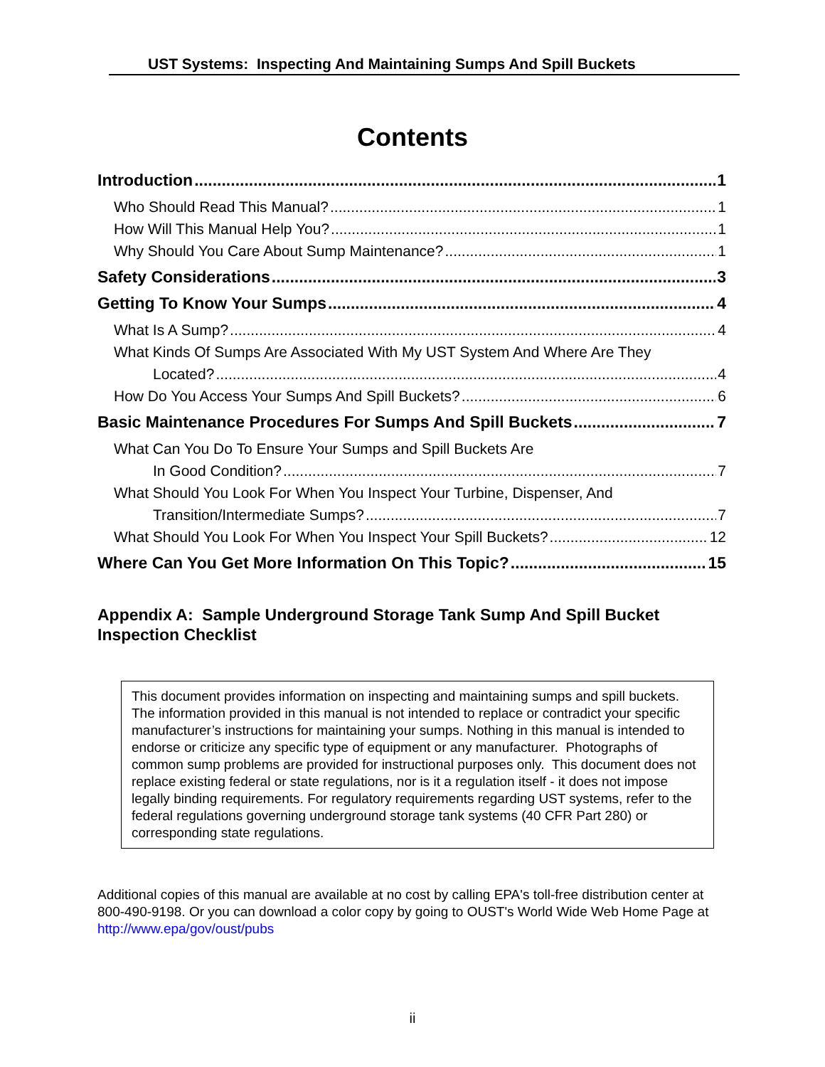UST Systems: Inspecting And Maintaining Sumps And Spill Buckets
Contents
Introduction 1
Who Should Read This Manual? 1
How Will This Manual Help You? 1
Why Should You Care About Sump Maintenance? 1
Safety Considerations 3
Getting To Know Your Sumps 4
What Is A Sump? 4
What Kinds Of Sumps Are Associated With My UST System And Where Are They
Located? 4
How Do You Access Your Sumps And Spill Buckets? 6
Basic Maintenance Procedures For Sumps And Spill Buckets 7
What Can You Do To Ensure Your Sumps and Spill Buckets Are
In Good Condition? 7
What Should You Look For When You Inspect Your Turbine, Dispenser, And
Transition/Intermediate Sumps? 7
What Should You Look For When You Inspect Your Spill Buckets? 12
Where Can You Get More Information On This Topic? 15
Appendix A: Sample Underground Storage Tank Sump And Spill Bucket Inspection Checklist
This document provides information on inspecting and maintaining sumps and spill buckets. The information provided in this manual is not intended to replace or contradict your specific manufacturer’s instructions for maintaining your sumps. Nothing in this manual is intended to endorse or criticize any specific type of equipment or any manufacturer. Photographs of common sump problems are provided for instructional purposes only. This document does not replace existing federal or state regulations, nor is it a regulation itself - it does not impose legally binding requirements. For regulatory requirements regarding UST systems, refer to the federal regulations governing underground storage tank systems (40 CFR Part 280) or corresponding state regulations.
Additional copies of this manual are available at no cost by calling EPA's toll-free distribution center at 800-490-9198. Or you can download a color copy by going to OUST's World Wide Web Home Page at http://www.epa/gov/oust/pubs
ii